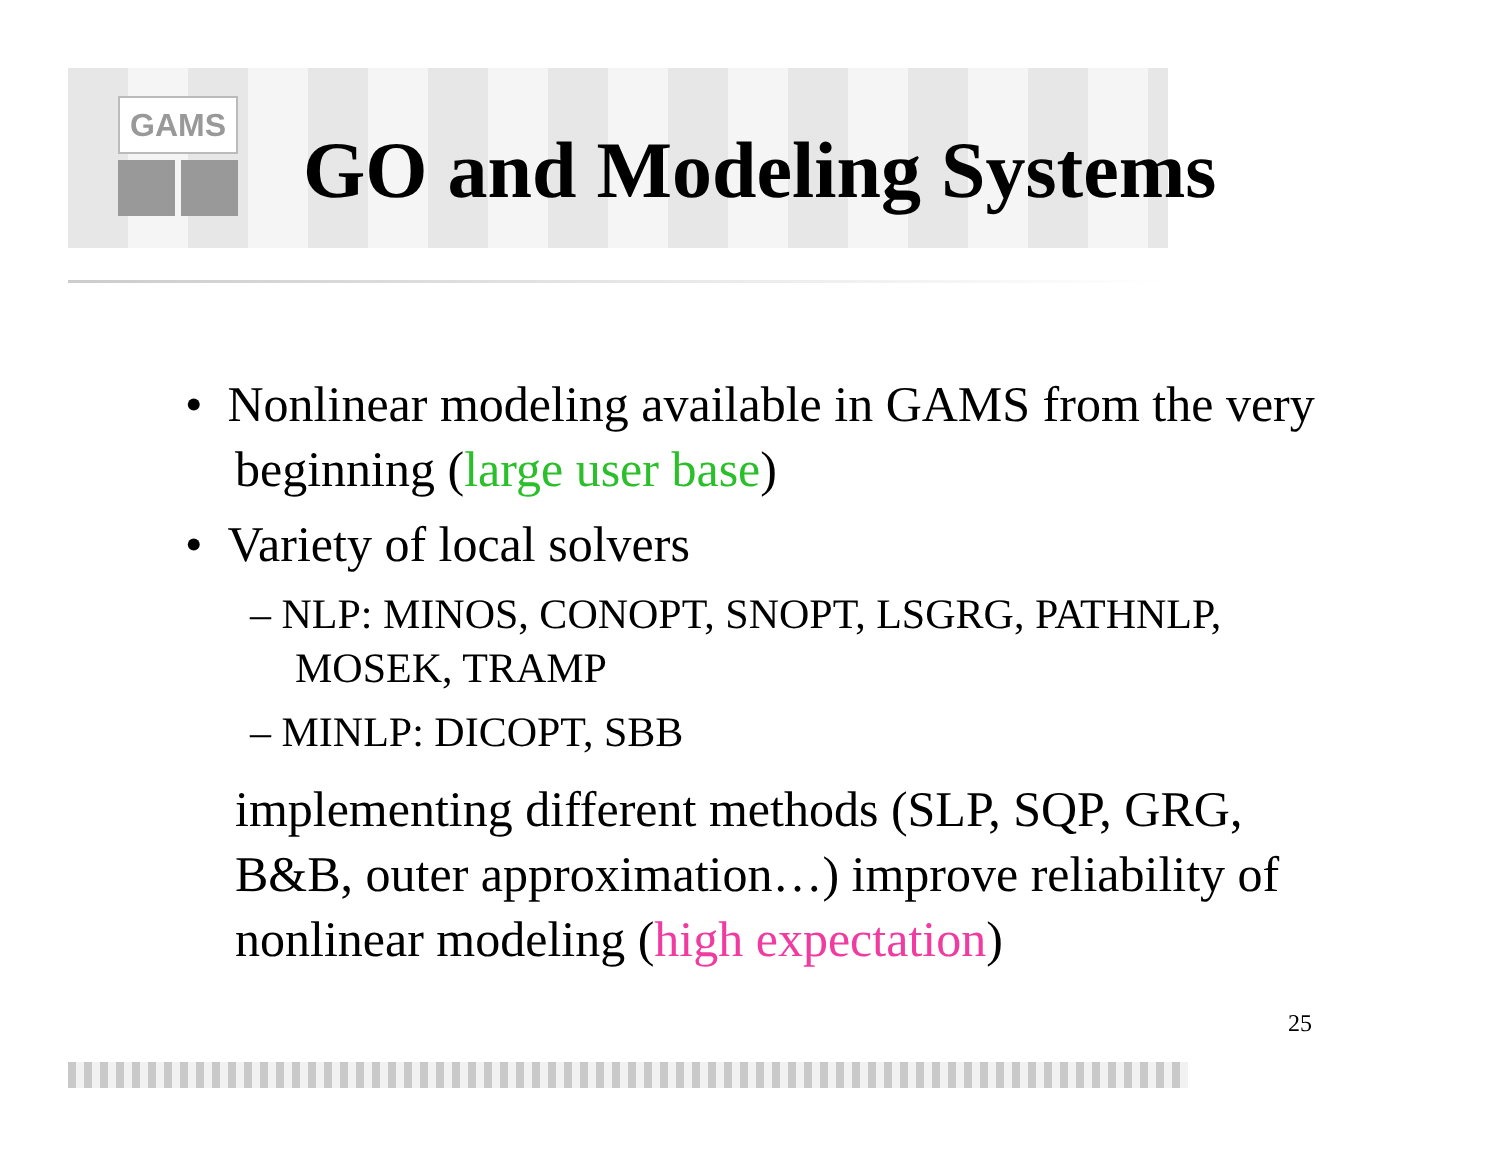GAMS
GO and Modeling Systems
• Nonlinear modeling available in GAMS from the very beginning (large user base)
• Variety of local solvers
– NLP: MINOS, CONOPT, SNOPT, LSGRG, PATHNLP, MOSEK, TRAMP
– MINLP: DICOPT, SBB
implementing different methods (SLP, SQP, GRG, B&B, outer approximation…) improve reliability of nonlinear modeling (high expectation)
25